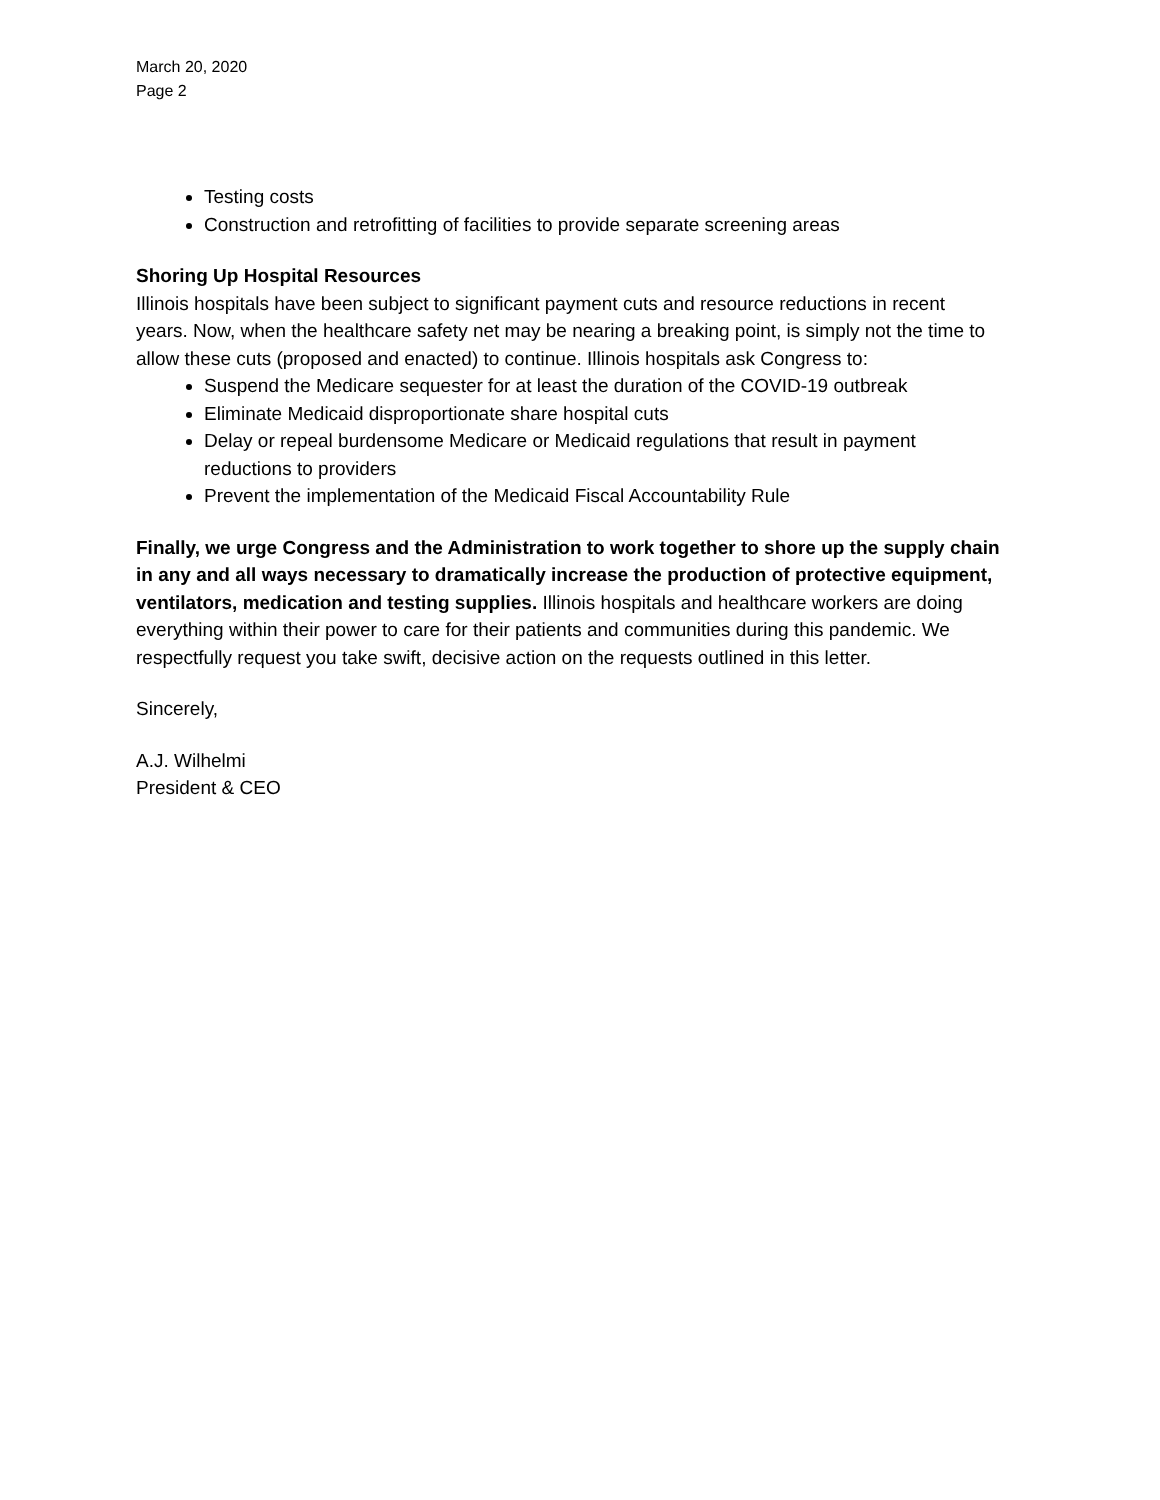March 20, 2020
Page 2
Testing costs
Construction and retrofitting of facilities to provide separate screening areas
Shoring Up Hospital Resources
Illinois hospitals have been subject to significant payment cuts and resource reductions in recent years. Now, when the healthcare safety net may be nearing a breaking point, is simply not the time to allow these cuts (proposed and enacted) to continue. Illinois hospitals ask Congress to:
Suspend the Medicare sequester for at least the duration of the COVID-19 outbreak
Eliminate Medicaid disproportionate share hospital cuts
Delay or repeal burdensome Medicare or Medicaid regulations that result in payment reductions to providers
Prevent the implementation of the Medicaid Fiscal Accountability Rule
Finally, we urge Congress and the Administration to work together to shore up the supply chain in any and all ways necessary to dramatically increase the production of protective equipment, ventilators, medication and testing supplies. Illinois hospitals and healthcare workers are doing everything within their power to care for their patients and communities during this pandemic. We respectfully request you take swift, decisive action on the requests outlined in this letter.
Sincerely,
A.J. Wilhelmi
President & CEO